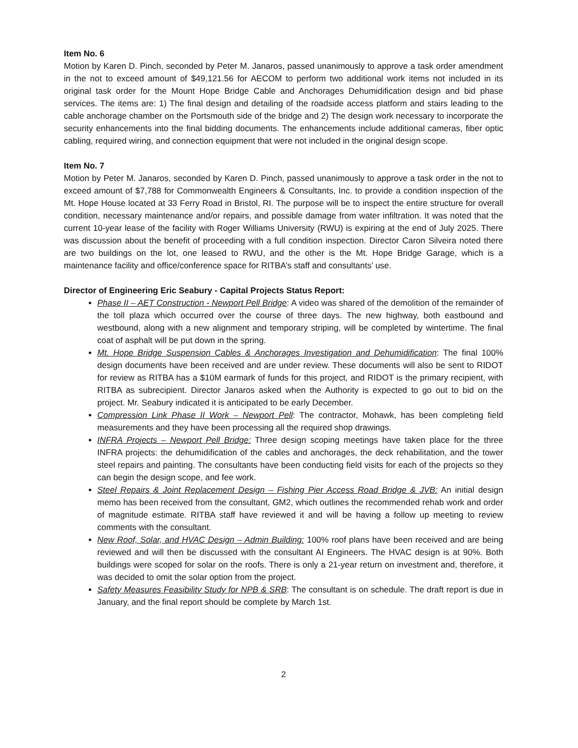Item No. 6
Motion by Karen D. Pinch, seconded by Peter M. Janaros, passed unanimously to approve a task order amendment in the not to exceed amount of $49,121.56 for AECOM to perform two additional work items not included in its original task order for the Mount Hope Bridge Cable and Anchorages Dehumidification design and bid phase services. The items are: 1) The final design and detailing of the roadside access platform and stairs leading to the cable anchorage chamber on the Portsmouth side of the bridge and 2) The design work necessary to incorporate the security enhancements into the final bidding documents. The enhancements include additional cameras, fiber optic cabling, required wiring, and connection equipment that were not included in the original design scope.
Item No. 7
Motion by Peter M. Janaros, seconded by Karen D. Pinch, passed unanimously to approve a task order in the not to exceed amount of $7,788 for Commonwealth Engineers & Consultants, Inc. to provide a condition inspection of the Mt. Hope House located at 33 Ferry Road in Bristol, RI. The purpose will be to inspect the entire structure for overall condition, necessary maintenance and/or repairs, and possible damage from water infiltration. It was noted that the current 10-year lease of the facility with Roger Williams University (RWU) is expiring at the end of July 2025. There was discussion about the benefit of proceeding with a full condition inspection. Director Caron Silveira noted there are two buildings on the lot, one leased to RWU, and the other is the Mt. Hope Bridge Garage, which is a maintenance facility and office/conference space for RITBA’s staff and consultants’ use.
Director of Engineering Eric Seabury - Capital Projects Status Report:
Phase II – AET Construction - Newport Pell Bridge: A video was shared of the demolition of the remainder of the toll plaza which occurred over the course of three days. The new highway, both eastbound and westbound, along with a new alignment and temporary striping, will be completed by wintertime. The final coat of asphalt will be put down in the spring.
Mt. Hope Bridge Suspension Cables & Anchorages Investigation and Dehumidification: The final 100% design documents have been received and are under review. These documents will also be sent to RIDOT for review as RITBA has a $10M earmark of funds for this project, and RIDOT is the primary recipient, with RITBA as subrecipient. Director Janaros asked when the Authority is expected to go out to bid on the project. Mr. Seabury indicated it is anticipated to be early December.
Compression Link Phase II Work – Newport Pell: The contractor, Mohawk, has been completing field measurements and they have been processing all the required shop drawings.
INFRA Projects – Newport Pell Bridge: Three design scoping meetings have taken place for the three INFRA projects: the dehumidification of the cables and anchorages, the deck rehabilitation, and the tower steel repairs and painting. The consultants have been conducting field visits for each of the projects so they can begin the design scope, and fee work.
Steel Repairs & Joint Replacement Design – Fishing Pier Access Road Bridge & JVB: An initial design memo has been received from the consultant, GM2, which outlines the recommended rehab work and order of magnitude estimate. RITBA staff have reviewed it and will be having a follow up meeting to review comments with the consultant.
New Roof, Solar, and HVAC Design – Admin Building: 100% roof plans have been received and are being reviewed and will then be discussed with the consultant AI Engineers. The HVAC design is at 90%. Both buildings were scoped for solar on the roofs. There is only a 21-year return on investment and, therefore, it was decided to omit the solar option from the project.
Safety Measures Feasibility Study for NPB & SRB: The consultant is on schedule. The draft report is due in January, and the final report should be complete by March 1st.
2